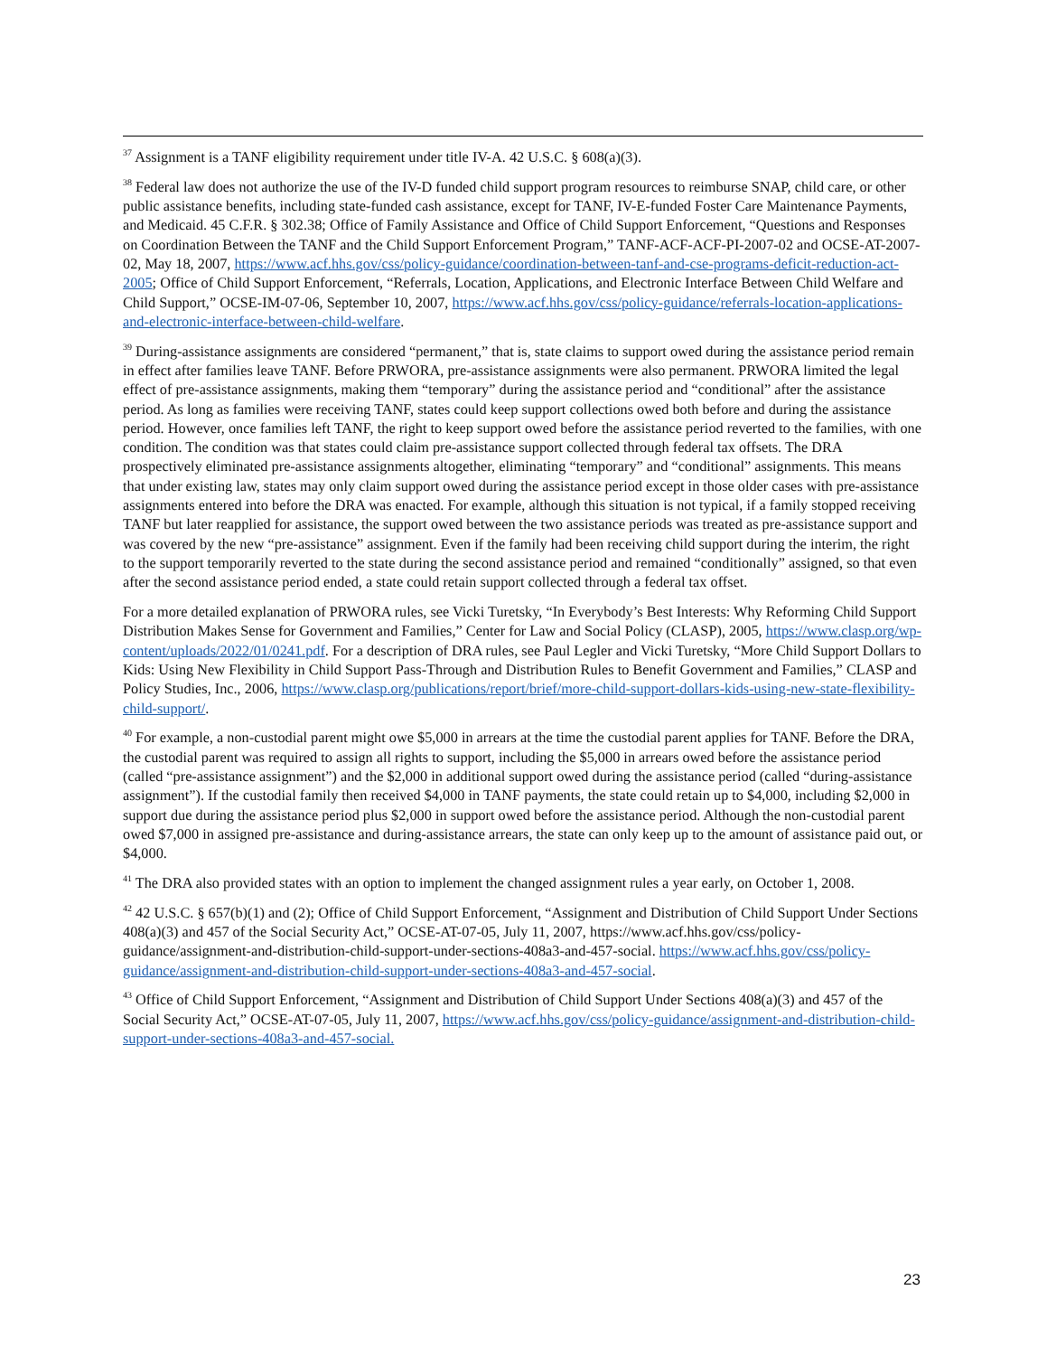<sup>37</sup> Assignment is a TANF eligibility requirement under title IV-A. 42 U.S.C. § 608(a)(3).
<sup>38</sup> Federal law does not authorize the use of the IV-D funded child support program resources to reimburse SNAP, child care, or other public assistance benefits, including state-funded cash assistance, except for TANF, IV-E-funded Foster Care Maintenance Payments, and Medicaid. 45 C.F.R. § 302.38; Office of Family Assistance and Office of Child Support Enforcement, “Questions and Responses on Coordination Between the TANF and the Child Support Enforcement Program,” TANF-ACF-ACF-PI-2007-02 and OCSE-AT-2007-02, May 18, 2007, https://www.acf.hhs.gov/css/policy-guidance/coordination-between-tanf-and-cse-programs-deficit-reduction-act-2005; Office of Child Support Enforcement, “Referrals, Location, Applications, and Electronic Interface Between Child Welfare and Child Support,” OCSE-IM-07-06, September 10, 2007, https://www.acf.hhs.gov/css/policy-guidance/referrals-location-applications-and-electronic-interface-between-child-welfare.
<sup>39</sup> During-assistance assignments are considered “permanent,” that is, state claims to support owed during the assistance period remain in effect after families leave TANF. Before PRWORA, pre-assistance assignments were also permanent. PRWORA limited the legal effect of pre-assistance assignments, making them “temporary” during the assistance period and “conditional” after the assistance period. As long as families were receiving TANF, states could keep support collections owed both before and during the assistance period. However, once families left TANF, the right to keep support owed before the assistance period reverted to the families, with one condition. The condition was that states could claim pre-assistance support collected through federal tax offsets. The DRA prospectively eliminated pre-assistance assignments altogether, eliminating “temporary” and “conditional” assignments. This means that under existing law, states may only claim support owed during the assistance period except in those older cases with pre-assistance assignments entered into before the DRA was enacted. For example, although this situation is not typical, if a family stopped receiving TANF but later reapplied for assistance, the support owed between the two assistance periods was treated as pre-assistance support and was covered by the new “pre-assistance” assignment. Even if the family had been receiving child support during the interim, the right to the support temporarily reverted to the state during the second assistance period and remained “conditionally” assigned, so that even after the second assistance period ended, a state could retain support collected through a federal tax offset.
For a more detailed explanation of PRWORA rules, see Vicki Turetsky, “In Everybody’s Best Interests: Why Reforming Child Support Distribution Makes Sense for Government and Families,” Center for Law and Social Policy (CLASP), 2005, https://www.clasp.org/wp-content/uploads/2022/01/0241.pdf. For a description of DRA rules, see Paul Legler and Vicki Turetsky, “More Child Support Dollars to Kids: Using New Flexibility in Child Support Pass-Through and Distribution Rules to Benefit Government and Families,” CLASP and Policy Studies, Inc., 2006, https://www.clasp.org/publications/report/brief/more-child-support-dollars-kids-using-new-state-flexibility-child-support/.
<sup>40</sup> For example, a non-custodial parent might owe $5,000 in arrears at the time the custodial parent applies for TANF. Before the DRA, the custodial parent was required to assign all rights to support, including the $5,000 in arrears owed before the assistance period (called “pre-assistance assignment”) and the $2,000 in additional support owed during the assistance period (called “during-assistance assignment”). If the custodial family then received $4,000 in TANF payments, the state could retain up to $4,000, including $2,000 in support due during the assistance period plus $2,000 in support owed before the assistance period. Although the non-custodial parent owed $7,000 in assigned pre-assistance and during-assistance arrears, the state can only keep up to the amount of assistance paid out, or $4,000.
<sup>41</sup> The DRA also provided states with an option to implement the changed assignment rules a year early, on October 1, 2008.
<sup>42</sup> 42 U.S.C. § 657(b)(1) and (2); Office of Child Support Enforcement, “Assignment and Distribution of Child Support Under Sections 408(a)(3) and 457 of the Social Security Act,” OCSE-AT-07-05, July 11, 2007, https://www.acf.hhs.gov/css/policy-guidance/assignment-and-distribution-child-support-under-sections-408a3-and-457-social. https://www.acf.hhs.gov/css/policy-guidance/assignment-and-distribution-child-support-under-sections-408a3-and-457-social.
<sup>43</sup> Office of Child Support Enforcement, “Assignment and Distribution of Child Support Under Sections 408(a)(3) and 457 of the Social Security Act,” OCSE-AT-07-05, July 11, 2007, https://www.acf.hhs.gov/css/policy-guidance/assignment-and-distribution-child-support-under-sections-408a3-and-457-social.
23